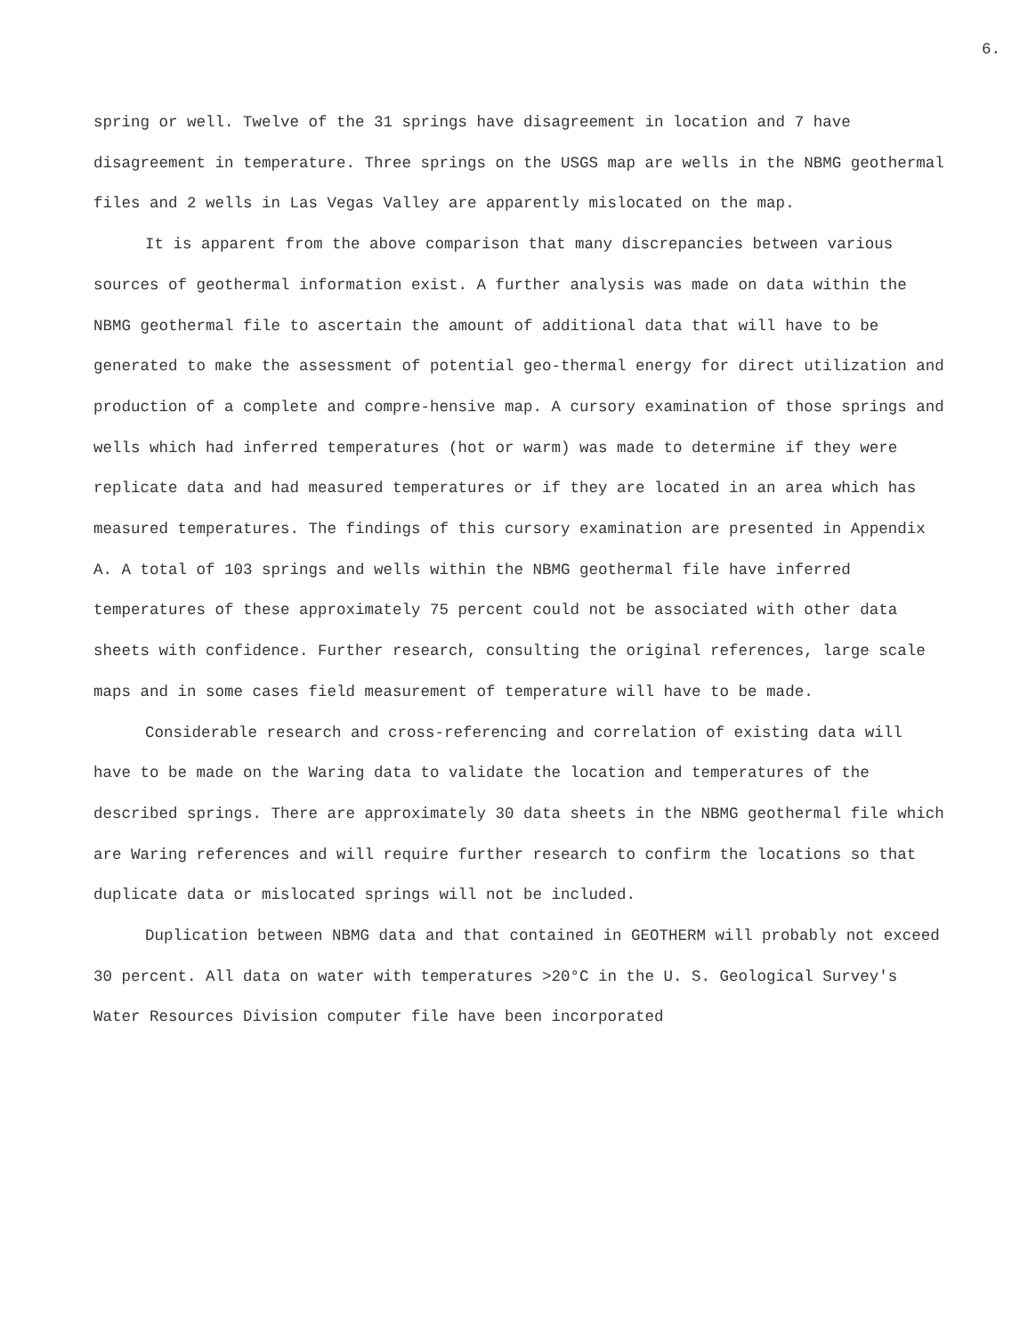6.
spring or well. Twelve of the 31 springs have disagreement in location and 7 have disagreement in temperature. Three springs on the USGS map are wells in the NBMG geothermal files and 2 wells in Las Vegas Valley are apparently mislocated on the map.
It is apparent from the above comparison that many discrepancies between various sources of geothermal information exist. A further analysis was made on data within the NBMG geothermal file to ascertain the amount of additional data that will have to be generated to make the assessment of potential geo-thermal energy for direct utilization and production of a complete and compre-hensive map. A cursory examination of those springs and wells which had inferred temperatures (hot or warm) was made to determine if they were replicate data and had measured temperatures or if they are located in an area which has measured temperatures. The findings of this cursory examination are presented in Appendix A. A total of 103 springs and wells within the NBMG geothermal file have inferred temperatures of these approximately 75 percent could not be associated with other data sheets with confidence. Further research, consulting the original references, large scale maps and in some cases field measurement of temperature will have to be made.
Considerable research and cross-referencing and correlation of existing data will have to be made on the Waring data to validate the location and temperatures of the described springs. There are approximately 30 data sheets in the NBMG geothermal file which are Waring references and will require further research to confirm the locations so that duplicate data or mislocated springs will not be included.
Duplication between NBMG data and that contained in GEOTHERM will probably not exceed 30 percent. All data on water with temperatures >20°C in the U. S. Geological Survey's Water Resources Division computer file have been incorporated